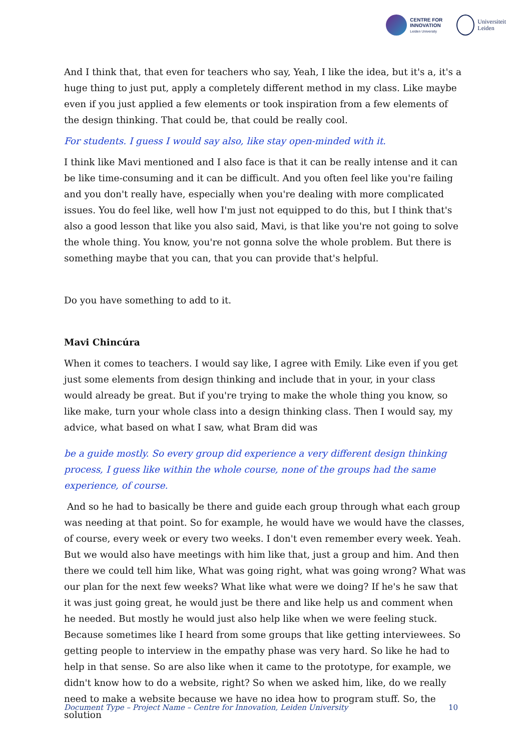CENTRE FOR
INNOVATION
Leiden University
Universiteit
Leiden
And I think that, that even for teachers who say, Yeah, I like the idea, but it's a, it's a huge thing to just put, apply a completely different method in my class. Like maybe even if you just applied a few elements or took inspiration from a few elements of the design thinking. That could be, that could be really cool.
For students. I guess I would say also, like stay open-minded with it.
I think like Mavi mentioned and I also face is that it can be really intense and it can be like time-consuming and it can be difficult. And you often feel like you're failing and you don't really have, especially when you're dealing with more complicated issues. You do feel like, well how I'm just not equipped to do this, but I think that's also a good lesson that like you also said, Mavi, is that like you're not going to solve the whole thing. You know, you're not gonna solve the whole problem. But there is something maybe that you can, that you can provide that's helpful.
Do you have something to add to it.
Mavi Chincúra
When it comes to teachers. I would say like, I agree with Emily. Like even if you get just some elements from design thinking and include that in your, in your class would already be great. But if you're trying to make the whole thing you know, so like make, turn your whole class into a design thinking class. Then I would say, my advice, what based on what I saw, what Bram did was
be a guide mostly. So every group did experience a very different design thinking process, I guess like within the whole course, none of the groups had the same experience, of course.
And so he had to basically be there and guide each group through what each group was needing at that point. So for example, he would have we would have the classes, of course, every week or every two weeks. I don't even remember every week. Yeah. But we would also have meetings with him like that, just a group and him. And then there we could tell him like, What was going right, what was going wrong? What was our plan for the next few weeks? What like what were we doing? If he's he saw that it was just going great, he would just be there and like help us and comment when he needed. But mostly he would just also help like when we were feeling stuck. Because sometimes like I heard from some groups that like getting interviewees. So getting people to interview in the empathy phase was very hard. So like he had to help in that sense. So are also like when it came to the prototype, for example, we didn't know how to do a website, right? So when we asked him, like, do we really need to make a website because we have no idea how to program stuff. So, the solution
Document Type – Project Name – Centre for Innovation, Leiden University 10